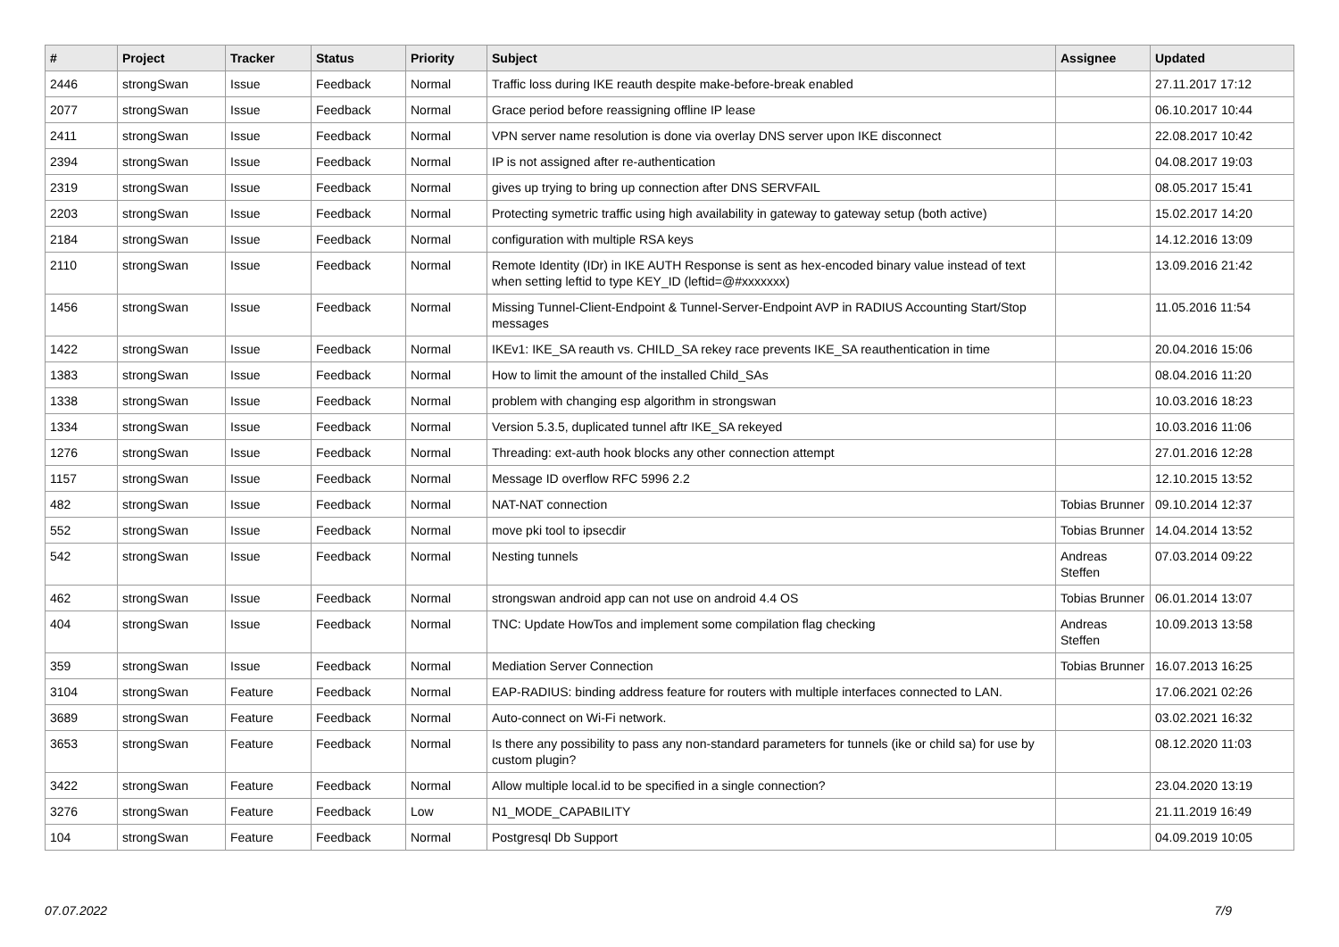| # | Project | Tracker | Status | Priority | Subject | Assignee | Updated |
| --- | --- | --- | --- | --- | --- | --- | --- |
| 2446 | strongSwan | Issue | Feedback | Normal | Traffic loss during IKE reauth despite make-before-break enabled | | 27.11.2017 17:12 |
| 2077 | strongSwan | Issue | Feedback | Normal | Grace period before reassigning offline IP lease | | 06.10.2017 10:44 |
| 2411 | strongSwan | Issue | Feedback | Normal | VPN server name resolution is done via overlay DNS server upon IKE disconnect | | 22.08.2017 10:42 |
| 2394 | strongSwan | Issue | Feedback | Normal | IP is not assigned after re-authentication | | 04.08.2017 19:03 |
| 2319 | strongSwan | Issue | Feedback | Normal | gives up trying to bring up connection after DNS SERVFAIL | | 08.05.2017 15:41 |
| 2203 | strongSwan | Issue | Feedback | Normal | Protecting symetric traffic using high availability in gateway to gateway setup (both active) | | 15.02.2017 14:20 |
| 2184 | strongSwan | Issue | Feedback | Normal | configuration with multiple RSA keys | | 14.12.2016 13:09 |
| 2110 | strongSwan | Issue | Feedback | Normal | Remote Identity (IDr) in IKE AUTH Response is sent as hex-encoded binary value instead of text when setting leftid to type KEY_ID (leftid=@#xxxxxxx) | | 13.09.2016 21:42 |
| 1456 | strongSwan | Issue | Feedback | Normal | Missing Tunnel-Client-Endpoint & Tunnel-Server-Endpoint AVP in RADIUS Accounting Start/Stop messages | | 11.05.2016 11:54 |
| 1422 | strongSwan | Issue | Feedback | Normal | IKEv1: IKE_SA reauth vs. CHILD_SA rekey race prevents IKE_SA reauthentication in time | | 20.04.2016 15:06 |
| 1383 | strongSwan | Issue | Feedback | Normal | How to limit the amount of the installed Child_SAs | | 08.04.2016 11:20 |
| 1338 | strongSwan | Issue | Feedback | Normal | problem with changing esp algorithm in strongswan | | 10.03.2016 18:23 |
| 1334 | strongSwan | Issue | Feedback | Normal | Version 5.3.5, duplicated tunnel aftr IKE_SA rekeyed | | 10.03.2016 11:06 |
| 1276 | strongSwan | Issue | Feedback | Normal | Threading: ext-auth hook blocks any other connection attempt | | 27.01.2016 12:28 |
| 1157 | strongSwan | Issue | Feedback | Normal | Message ID overflow RFC 5996 2.2 | | 12.10.2015 13:52 |
| 482 | strongSwan | Issue | Feedback | Normal | NAT-NAT connection | Tobias Brunner | 09.10.2014 12:37 |
| 552 | strongSwan | Issue | Feedback | Normal | move pki tool to ipsecdir | Tobias Brunner | 14.04.2014 13:52 |
| 542 | strongSwan | Issue | Feedback | Normal | Nesting tunnels | Andreas Steffen | 07.03.2014 09:22 |
| 462 | strongSwan | Issue | Feedback | Normal | strongswan android app can not use on android 4.4 OS | Tobias Brunner | 06.01.2014 13:07 |
| 404 | strongSwan | Issue | Feedback | Normal | TNC: Update HowTos and implement some compilation flag checking | Andreas Steffen | 10.09.2013 13:58 |
| 359 | strongSwan | Issue | Feedback | Normal | Mediation Server Connection | Tobias Brunner | 16.07.2013 16:25 |
| 3104 | strongSwan | Feature | Feedback | Normal | EAP-RADIUS: binding address feature for routers with multiple interfaces connected to LAN. | | 17.06.2021 02:26 |
| 3689 | strongSwan | Feature | Feedback | Normal | Auto-connect on Wi-Fi network. | | 03.02.2021 16:32 |
| 3653 | strongSwan | Feature | Feedback | Normal | Is there any possibility to pass any non-standard parameters for tunnels (ike or child sa) for use by custom plugin? | | 08.12.2020 11:03 |
| 3422 | strongSwan | Feature | Feedback | Normal | Allow multiple local.id to be specified in a single connection? | | 23.04.2020 13:19 |
| 3276 | strongSwan | Feature | Feedback | Low | N1_MODE_CAPABILITY | | 21.11.2019 16:49 |
| 104 | strongSwan | Feature | Feedback | Normal | Postgresql Db Support | | 04.09.2019 10:05 |
07.07.2022 7/9